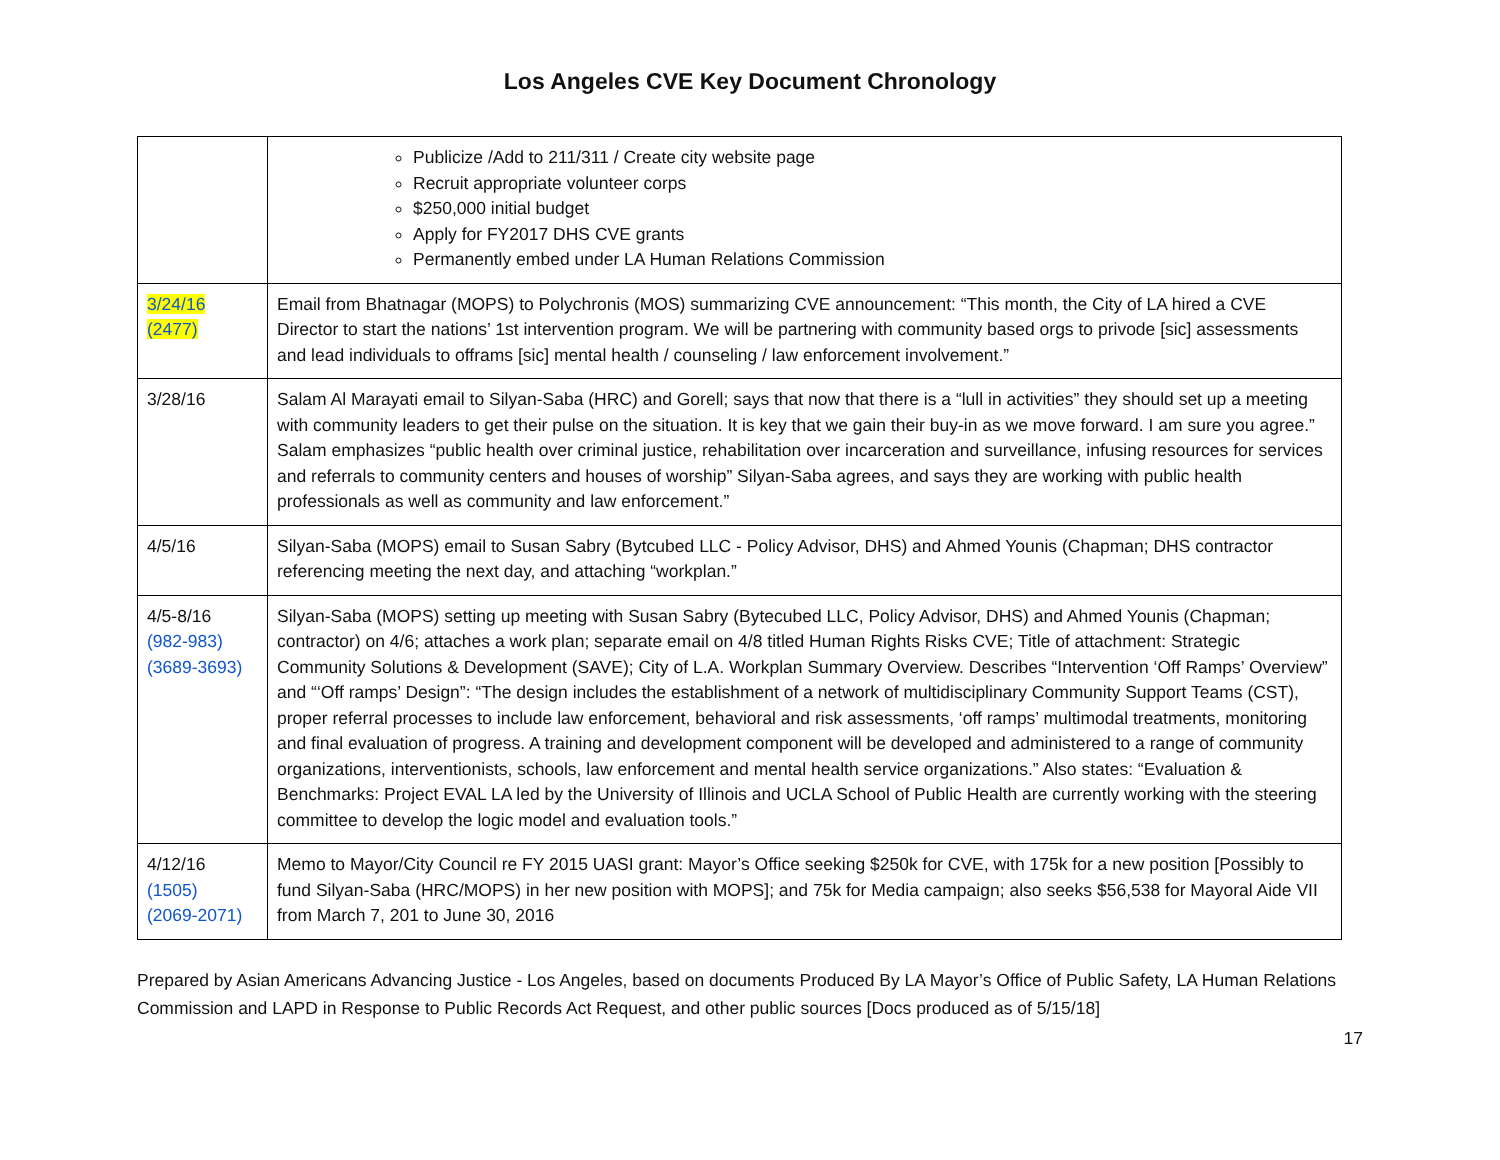Los Angeles CVE Key Document Chronology
| | Publicize /Add to 211/311 / Create city website page Recruit appropriate volunteer corps $250,000 initial budget Apply for FY2017 DHS CVE grants Permanently embed under LA Human Relations Commission |
| 3/24/16 (2477) | Email from Bhatnagar (MOPS) to Polychronis (MOS) summarizing CVE announcement: “This month, the City of LA hired a CVE Director to start the nations’ 1st intervention program. We will be partnering with community based orgs to privode [sic] assessments and lead individuals to offrams [sic] mental health / counseling / law enforcement involvement.” |
| 3/28/16 | Salam Al Marayati email to Silyan-Saba (HRC) and Gorell; says that now that there is a “lull in activities” they should set up a meeting with community leaders to get their pulse on the situation. It is key that we gain their buy-in as we move forward. I am sure you agree.” Salam emphasizes “public health over criminal justice, rehabilitation over incarceration and surveillance, infusing resources for services and referrals to community centers and houses of worship” Silyan-Saba agrees, and says they are working with public health professionals as well as community and law enforcement.” |
| 4/5/16 | Silyan-Saba (MOPS) email to Susan Sabry (Bytcubed LLC - Policy Advisor, DHS) and Ahmed Younis (Chapman; DHS contractor referencing meeting the next day, and attaching “workplan.” |
| 4/5-8/16 (982-983) (3689-3693) | Silyan-Saba (MOPS) setting up meeting with Susan Sabry (Bytecubed LLC, Policy Advisor, DHS) and Ahmed Younis (Chapman; contractor) on 4/6; attaches a work plan; separate email on 4/8 titled Human Rights Risks CVE; Title of attachment: Strategic Community Solutions & Development (SAVE); City of L.A. Workplan Summary Overview. Describes “Intervention ‘Off Ramps’ Overview” and “‘Off ramps’ Design”: “The design includes the establishment of a network of multidisciplinary Community Support Teams (CST), proper referral processes to include law enforcement, behavioral and risk assessments, ‘off ramps’ multimodal treatments, monitoring and final evaluation of progress. A training and development component will be developed and administered to a range of community organizations, interventionists, schools, law enforcement and mental health service organizations.” Also states: “Evaluation & Benchmarks: Project EVAL LA led by the University of Illinois and UCLA School of Public Health are currently working with the steering committee to develop the logic model and evaluation tools.” |
| 4/12/16 (1505) (2069-2071) | Memo to Mayor/City Council re FY 2015 UASI grant: Mayor’s Office seeking $250k for CVE, with 175k for a new position [Possibly to fund Silyan-Saba (HRC/MOPS) in her new position with MOPS]; and 75k for Media campaign; also seeks $56,538 for Mayoral Aide VII from March 7, 201 to June 30, 2016 |
Prepared by Asian Americans Advancing Justice - Los Angeles, based on documents Produced By LA Mayor’s Office of Public Safety, LA Human Relations Commission and LAPD in Response to Public Records Act Request, and other public sources [Docs produced as of 5/15/18]
17